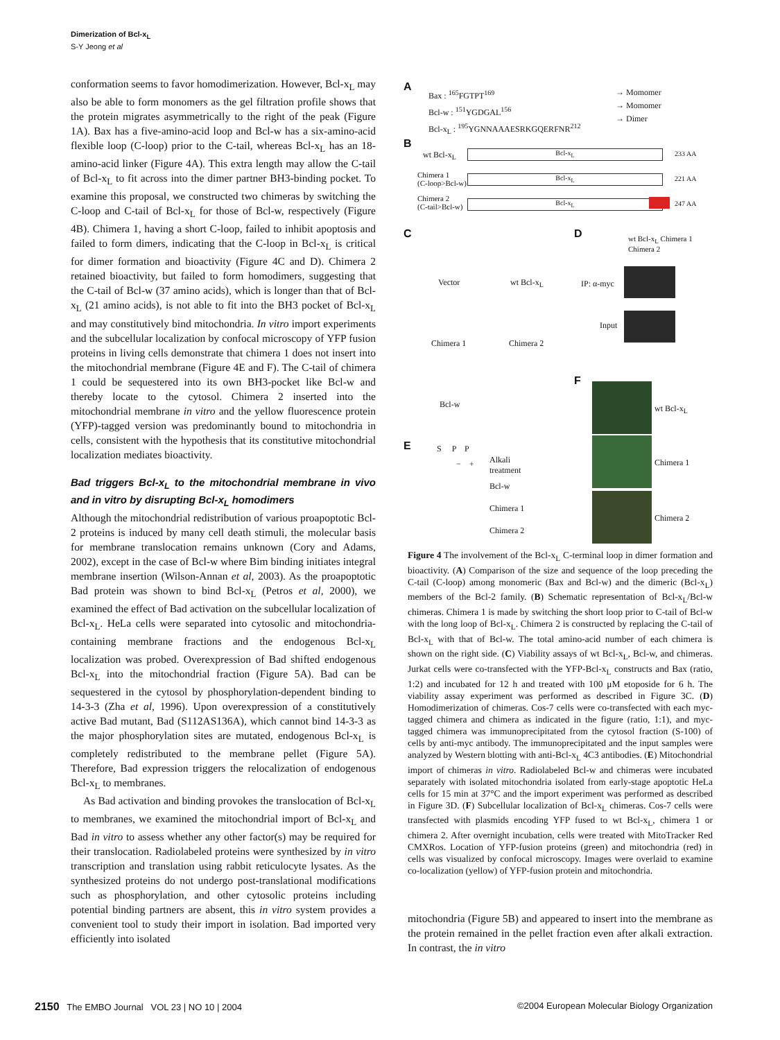Dimerization of Bcl-x<sub>L</sub>
S-Y Jeong et al
conformation seems to favor homodimerization. However, Bcl-x<sub>L</sub> may also be able to form monomers as the gel filtration profile shows that the protein migrates asymmetrically to the right of the peak (Figure 1A). Bax has a five-amino-acid loop and Bcl-w has a six-amino-acid flexible loop (C-loop) prior to the C-tail, whereas Bcl-x<sub>L</sub> has an 18-amino-acid linker (Figure 4A). This extra length may allow the C-tail of Bcl-x<sub>L</sub> to fit across into the dimer partner BH3-binding pocket. To examine this proposal, we constructed two chimeras by switching the C-loop and C-tail of Bcl-x<sub>L</sub> for those of Bcl-w, respectively (Figure 4B). Chimera 1, having a short C-loop, failed to inhibit apoptosis and failed to form dimers, indicating that the C-loop in Bcl-x<sub>L</sub> is critical for dimer formation and bioactivity (Figure 4C and D). Chimera 2 retained bioactivity, but failed to form homodimers, suggesting that the C-tail of Bcl-w (37 amino acids), which is longer than that of Bcl-x<sub>L</sub> (21 amino acids), is not able to fit into the BH3 pocket of Bcl-x<sub>L</sub> and may constitutively bind mitochondria. In vitro import experiments and the subcellular localization by confocal microscopy of YFP fusion proteins in living cells demonstrate that chimera 1 does not insert into the mitochondrial membrane (Figure 4E and F). The C-tail of chimera 1 could be sequestered into its own BH3-pocket like Bcl-w and thereby locate to the cytosol. Chimera 2 inserted into the mitochondrial membrane in vitro and the yellow fluorescence protein (YFP)-tagged version was predominantly bound to mitochondria in cells, consistent with the hypothesis that its constitutive mitochondrial localization mediates bioactivity.
Bad triggers Bcl-x<sub>L</sub> to the mitochondrial membrane in vivo and in vitro by disrupting Bcl-x<sub>L</sub> homodimers
Although the mitochondrial redistribution of various proapoptotic Bcl-2 proteins is induced by many cell death stimuli, the molecular basis for membrane translocation remains unknown (Cory and Adams, 2002), except in the case of Bcl-w where Bim binding initiates integral membrane insertion (Wilson-Annan et al, 2003). As the proapoptotic Bad protein was shown to bind Bcl-x<sub>L</sub> (Petros et al, 2000), we examined the effect of Bad activation on the subcellular localization of Bcl-x<sub>L</sub>. HeLa cells were separated into cytosolic and mitochondria-containing membrane fractions and the endogenous Bcl-x<sub>L</sub> localization was probed. Overexpression of Bad shifted endogenous Bcl-x<sub>L</sub> into the mitochondrial fraction (Figure 5A). Bad can be sequestered in the cytosol by phosphorylation-dependent binding to 14-3-3 (Zha et al, 1996). Upon overexpression of a constitutively active Bad mutant, Bad (S112AS136A), which cannot bind 14-3-3 as the major phosphorylation sites are mutated, endogenous Bcl-x<sub>L</sub> is completely redistributed to the membrane pellet (Figure 5A). Therefore, Bad expression triggers the relocalization of endogenous Bcl-x<sub>L</sub> to membranes.
As Bad activation and binding provokes the translocation of Bcl-x<sub>L</sub> to membranes, we examined the mitochondrial import of Bcl-x<sub>L</sub> and Bad in vitro to assess whether any other factor(s) may be required for their translocation. Radiolabeled proteins were synthesized by in vitro transcription and translation using rabbit reticulocyte lysates. As the synthesized proteins do not undergo post-translational modifications such as phosphorylation, and other cytosolic proteins including potential binding partners are absent, this in vitro system provides a convenient tool to study their import in isolation. Bad imported very efficiently into isolated
A
Bax : <sup>165</sup>FGTPT<sup>169</sup>
Bcl-w : <sup>151</sup>YGDGAL<sup>156</sup>
Bcl-x<sub>L</sub> : <sup>195</sup>YGNNAAAESRKGQERFNR<sup>212</sup>
→ Momomer
→ Momomer
→ Dimer
B
wt Bcl-x<sub>L</sub> Bcl-x<sub>L</sub> 233 AA
Chimera 1
(C-loop>Bcl-w)
Bcl-x<sub>L</sub> 221 AA
Chimera 2
(C-tail>Bcl-w)
Bcl-x<sub>L</sub> 247 AA
C
Vector wt Bcl-x<sub>L</sub>
Chimera 1 Chimera 2
Bcl-w
D wt Bcl-x<sub>L</sub> Chimera 1 Chimera 2
IP: α-myc
Input
F
wt Bcl-x<sub>L</sub>
Chimera 1
Chimera 2
E S P P
− +
Alkali
treatment
Bcl-w
Chimera 1
Chimera 2
Figure 4 The involvement of the Bcl-x<sub>L</sub> C-terminal loop in dimer formation and bioactivity. (A) Comparison of the size and sequence of the loop preceding the C-tail (C-loop) among monomeric (Bax and Bcl-w) and the dimeric (Bcl-x<sub>L</sub>) members of the Bcl-2 family. (B) Schematic representation of Bcl-x<sub>L</sub>/Bcl-w chimeras. Chimera 1 is made by switching the short loop prior to C-tail of Bcl-w with the long loop of Bcl-x<sub>L</sub>. Chimera 2 is constructed by replacing the C-tail of Bcl-x<sub>L</sub> with that of Bcl-w. The total amino-acid number of each chimera is shown on the right side. (C) Viability assays of wt Bcl-x<sub>L</sub>, Bcl-w, and chimeras. Jurkat cells were co-transfected with the YFP-Bcl-x<sub>L</sub> constructs and Bax (ratio, 1:2) and incubated for 12 h and treated with 100 μM etoposide for 6 h. The viability assay experiment was performed as described in Figure 3C. (D) Homodimerization of chimeras. Cos-7 cells were co-transfected with each myc-tagged chimera and chimera as indicated in the figure (ratio, 1:1), and myc-tagged chimera was immunoprecipitated from the cytosol fraction (S-100) of cells by anti-myc antibody. The immunoprecipitated and the input samples were analyzed by Western blotting with anti-Bcl-x<sub>L</sub> 4C3 antibodies. (E) Mitochondrial import of chimeras in vitro. Radiolabeled Bcl-w and chimeras were incubated separately with isolated mitochondria isolated from early-stage apoptotic HeLa cells for 15 min at 37°C and the import experiment was performed as described in Figure 3D. (F) Subcellular localization of Bcl-x<sub>L</sub> chimeras. Cos-7 cells were transfected with plasmids encoding YFP fused to wt Bcl-x<sub>L</sub>, chimera 1 or chimera 2. After overnight incubation, cells were treated with MitoTracker Red CMXRos. Location of YFP-fusion proteins (green) and mitochondria (red) in cells was visualized by confocal microscopy. Images were overlaid to examine co-localization (yellow) of YFP-fusion protein and mitochondria.
mitochondria (Figure 5B) and appeared to insert into the membrane as the protein remained in the pellet fraction even after alkali extraction. In contrast, the in vitro
2150 The EMBO Journal VOL 23 | NO 10 | 2004 ©2004 European Molecular Biology Organization